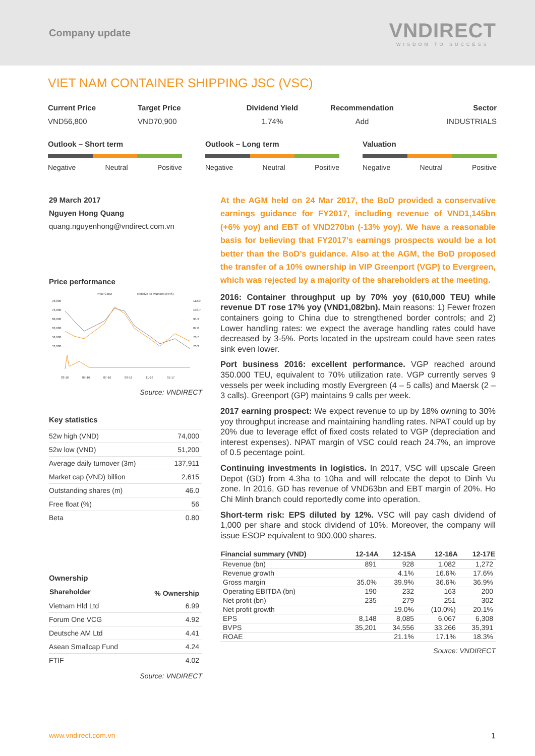Company update
VNDIRECT
WISDOM TO SUCCESS
VIET NAM CONTAINER SHIPPING JSC (VSC)
Current Price
VND56,800
Target Price
VND70,900
Dividend Yield
1.74%
Recommendation
Add
Sector
INDUSTRIALS
Outlook – Short term
Negative Neutral Positive
Outlook – Long term
Negative Neutral Positive
Valuation
Negative Neutral Positive
29 March 2017
Nguyen Hong Quang
quang.nguyenhong@vndirect.com.vn
Price performance
Price Close
Relative To VNIndex (RHS)
78,000
73,000
68,000
63,000
58,000
53,000
112.0
103.7
95.3
87.0
78.7
70.3
03-16
05-16
07-16
09-16
11-16
01-17
Source: VNDIRECT
Key statistics
| 52w high (VND) | 74,000 |
| 52w low (VND) | 51,200 |
| Average daily turnover (3m) | 137,911 |
| Market cap (VND) billion | 2,615 |
| Outstanding shares (m) | 46.0 |
| Free float (%) | 56 |
| Beta | 0.80 |
Ownership
| Shareholder | % Ownership |
| --- | --- |
| Vietnam Hld Ltd | 6.99 |
| Forum One VCG | 4.92 |
| Deutsche AM Ltd | 4.41 |
| Asean Smallcap Fund | 4.24 |
| FTIF | 4.02 |
Source: VNDIRECT
At the AGM held on 24 Mar 2017, the BoD provided a conservative earnings guidance for FY2017, including revenue of VND1,145bn (+6% yoy) and EBT of VND270bn (-13% yoy). We have a reasonable basis for believing that FY2017’s earnings prospects would be a lot better than the BoD’s guidance. Also at the AGM, the BoD proposed the transfer of a 10% ownership in VIP Greenport (VGP) to Evergreen, which was rejected by a majority of the shareholders at the meeting.
2016: Container throughput up by 70% yoy (610,000 TEU) while revenue DT rose 17% yoy (VND1,082bn). Main reasons: 1) Fewer frozen containers going to China due to strengthened border controls; and 2) Lower handling rates: we expect the average handling rates could have decreased by 3-5%. Ports located in the upstream could have seen rates sink even lower.
Port business 2016: excellent performance. VGP reached around 350.000 TEU, equivalent to 70% utilization rate. VGP currently serves 9 vessels per week including mostly Evergreen (4 – 5 calls) and Maersk (2 – 3 calls). Greenport (GP) maintains 9 calls per week.
2017 earning prospect: We expect revenue to up by 18% owning to 30% yoy throughput increase and maintaining handling rates. NPAT could up by 20% due to leverage effct of fixed costs related to VGP (depreciation and interest expenses). NPAT margin of VSC could reach 24.7%, an improve of 0.5 pecentage point.
Continuing investments in logistics. In 2017, VSC will upscale Green Depot (GD) from 4.3ha to 10ha and will relocate the depot to Dinh Vu zone. In 2016, GD has revenue of VND63bn and EBT margin of 20%. Ho Chi Minh branch could reportedly come into operation.
Short-term risk: EPS diluted by 12%. VSC will pay cash dividend of 1,000 per share and stock dividend of 10%. Moreover, the company will issue ESOP equivalent to 900,000 shares.
| Financial summary (VND) | 12-14A | 12-15A | 12-16A | 12-17E |
| --- | --- | --- | --- | --- |
| Revenue (bn) | 891 | 928 | 1,082 | 1,272 |
| Revenue growth | | 4.1% | 16.6% | 17.6% |
| Gross margin | 35.0% | 39.9% | 36.6% | 36.9% |
| Operating EBITDA (bn) | 190 | 232 | 163 | 200 |
| Net profit (bn) | 235 | 279 | 251 | 302 |
| Net profit growth | | 19.0% | (10.0%) | 20.1% |
| EPS | 8,148 | 8,085 | 6,067 | 6,308 |
| BVPS | 35,201 | 34,556 | 33,266 | 35,391 |
| ROAE | | 21.1% | 17.1% | 18.3% |
Source: VNDIRECT
www.vndirect.com.vn 1